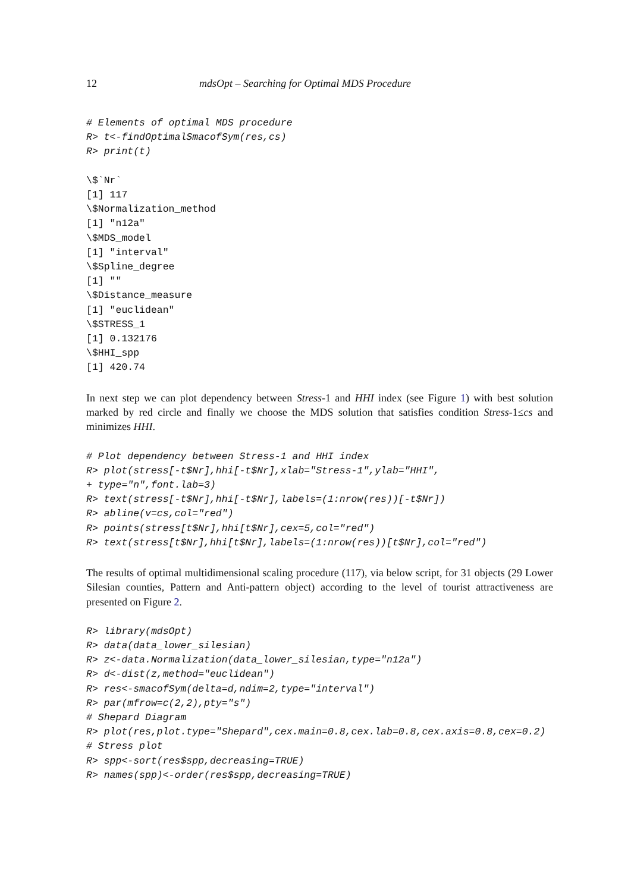12 mdsOpt – Searching for Optimal MDS Procedure
# Elements of optimal MDS procedure
R> t<-findOptimalSmacofSym(res,cs)
R> print(t)

\$`Nr`
[1] 117
\$Normalization_method
[1] "n12a"
\$MDS_model
[1] "interval"
\$Spline_degree
[1] ""
\$Distance_measure
[1] "euclidean"
\$STRESS_1
[1] 0.132176
\$HHI_spp
[1] 420.74
In next step we can plot dependency between Stress-1 and HHI index (see Figure 1) with best solution marked by red circle and finally we choose the MDS solution that satisfies condition Stress-1≤cs and minimizes HHI.
# Plot dependency between Stress-1 and HHI index
R> plot(stress[-t$Nr],hhi[-t$Nr],xlab="Stress-1",ylab="HHI",
+ type="n",font.lab=3)
R> text(stress[-t$Nr],hhi[-t$Nr],labels=(1:nrow(res))[-t$Nr])
R> abline(v=cs,col="red")
R> points(stress[t$Nr],hhi[t$Nr],cex=5,col="red")
R> text(stress[t$Nr],hhi[t$Nr],labels=(1:nrow(res))[t$Nr],col="red")
The results of optimal multidimensional scaling procedure (117), via below script, for 31 objects (29 Lower Silesian counties, Pattern and Anti-pattern object) according to the level of tourist attractiveness are presented on Figure 2.
R> library(mdsOpt)
R> data(data_lower_silesian)
R> z<-data.Normalization(data_lower_silesian,type="n12a")
R> d<-dist(z,method="euclidean")
R> res<-smacofSym(delta=d,ndim=2,type="interval")
R> par(mfrow=c(2,2),pty="s")
# Shepard Diagram
R> plot(res,plot.type="Shepard",cex.main=0.8,cex.lab=0.8,cex.axis=0.8,cex=0.2)
# Stress plot
R> spp<-sort(res$spp,decreasing=TRUE)
R> names(spp)<-order(res$spp,decreasing=TRUE)